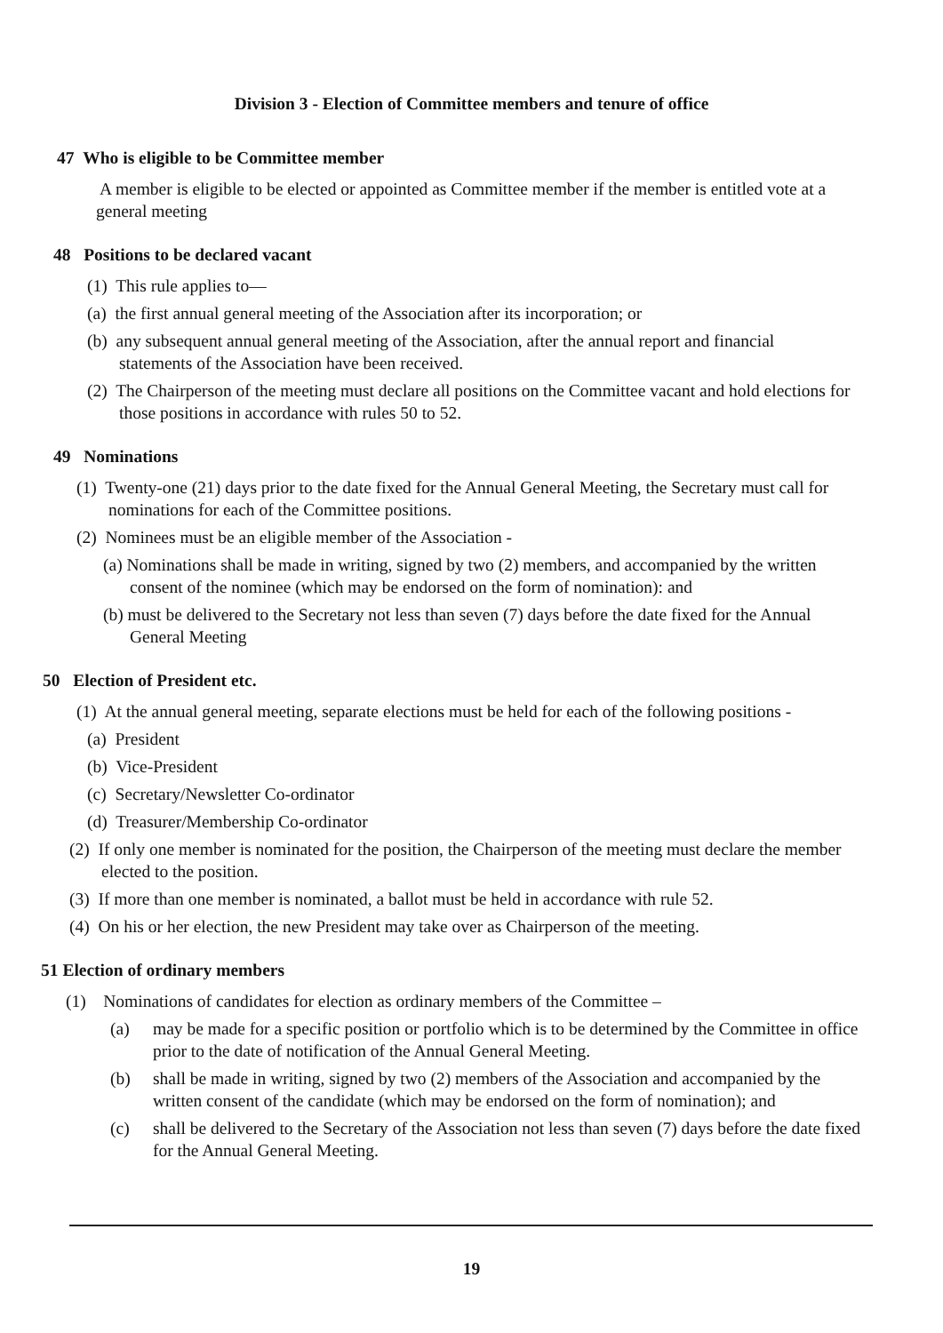Division 3 - Election of Committee members and tenure of office
47 Who is eligible to be Committee member
A member is eligible to be elected or appointed as Committee member if the member is entitled vote at a general meeting
48 Positions to be declared vacant
(1) This rule applies to—
(a) the first annual general meeting of the Association after its incorporation; or
(b) any subsequent annual general meeting of the Association, after the annual report and financial statements of the Association have been received.
(2) The Chairperson of the meeting must declare all positions on the Committee vacant and hold elections for those positions in accordance with rules 50 to 52.
49 Nominations
(1) Twenty-one (21) days prior to the date fixed for the Annual General Meeting, the Secretary must call for nominations for each of the Committee positions.
(2) Nominees must be an eligible member of the Association -
(a) Nominations shall be made in writing, signed by two (2) members, and accompanied by the written consent of the nominee (which may be endorsed on the form of nomination): and
(b) must be delivered to the Secretary not less than seven (7) days before the date fixed for the Annual General Meeting
50 Election of President etc.
(1) At the annual general meeting, separate elections must be held for each of the following positions -
(a) President
(b) Vice-President
(c) Secretary/Newsletter Co-ordinator
(d) Treasurer/Membership Co-ordinator
(2) If only one member is nominated for the position, the Chairperson of the meeting must declare the member elected to the position.
(3) If more than one member is nominated, a ballot must be held in accordance with rule 52.
(4) On his or her election, the new President may take over as Chairperson of the meeting.
51 Election of ordinary members
(1) Nominations of candidates for election as ordinary members of the Committee –
(a) may be made for a specific position or portfolio which is to be determined by the Committee in office prior to the date of notification of the Annual General Meeting.
(b) shall be made in writing, signed by two (2) members of the Association and accompanied by the written consent of the candidate (which may be endorsed on the form of nomination); and
(c) shall be delivered to the Secretary of the Association not less than seven (7) days before the date fixed for the Annual General Meeting.
19